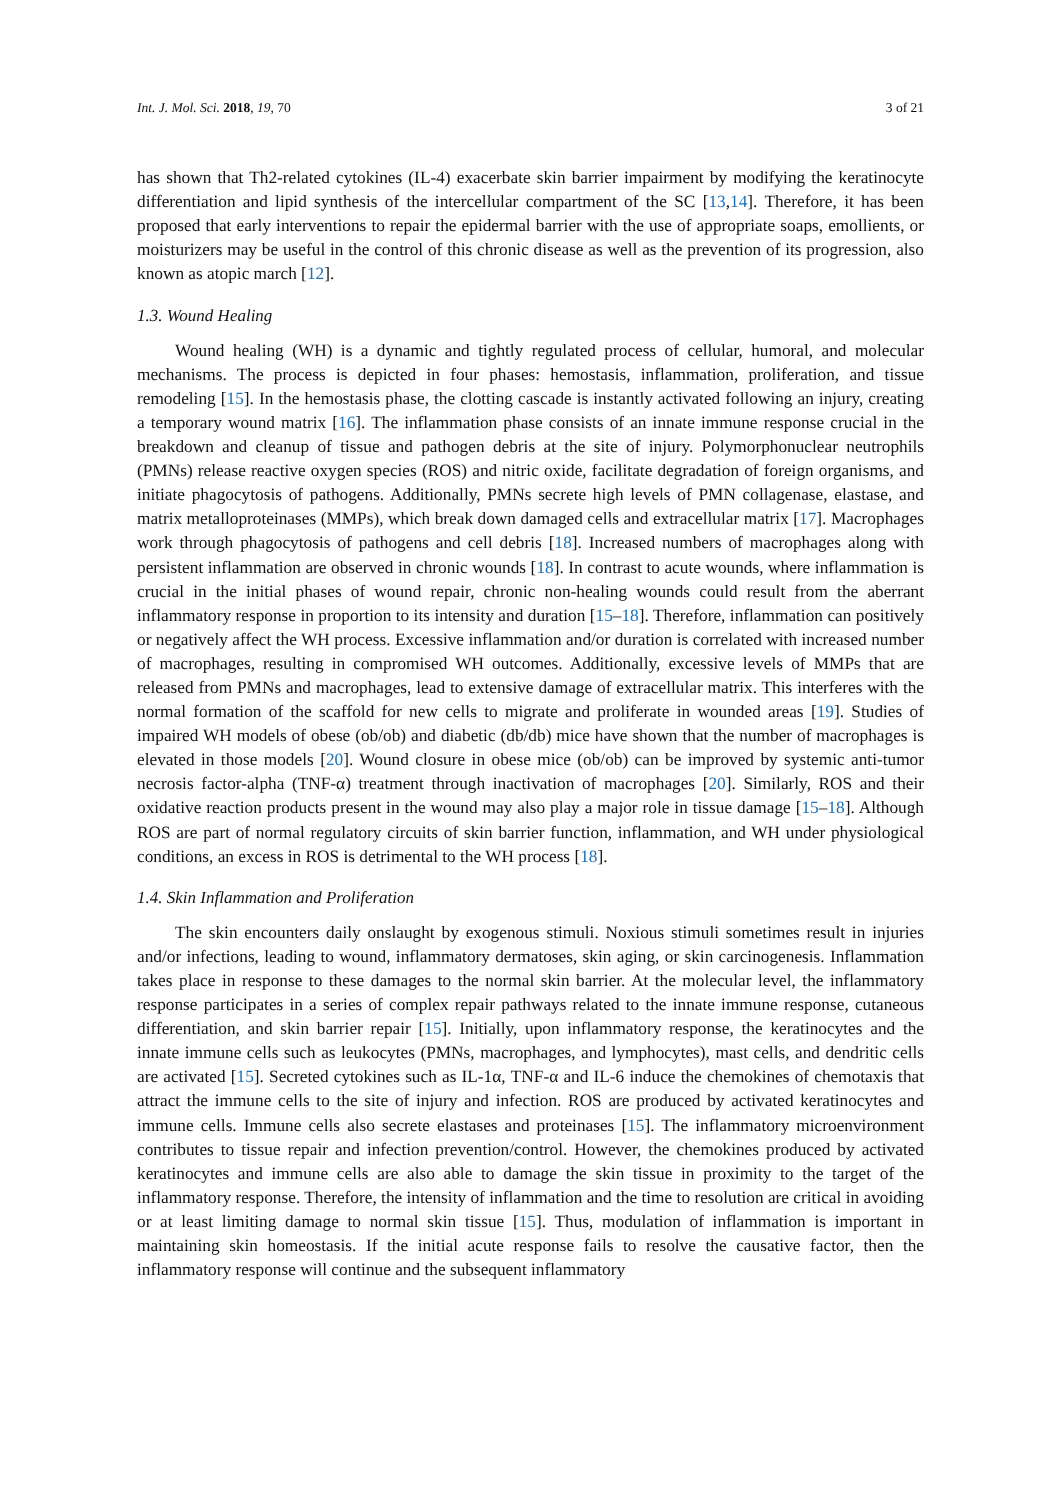Int. J. Mol. Sci. 2018, 19, 70 3 of 21
has shown that Th2-related cytokines (IL-4) exacerbate skin barrier impairment by modifying the keratinocyte differentiation and lipid synthesis of the intercellular compartment of the SC [13,14]. Therefore, it has been proposed that early interventions to repair the epidermal barrier with the use of appropriate soaps, emollients, or moisturizers may be useful in the control of this chronic disease as well as the prevention of its progression, also known as atopic march [12].
1.3. Wound Healing
Wound healing (WH) is a dynamic and tightly regulated process of cellular, humoral, and molecular mechanisms. The process is depicted in four phases: hemostasis, inflammation, proliferation, and tissue remodeling [15]. In the hemostasis phase, the clotting cascade is instantly activated following an injury, creating a temporary wound matrix [16]. The inflammation phase consists of an innate immune response crucial in the breakdown and cleanup of tissue and pathogen debris at the site of injury. Polymorphonuclear neutrophils (PMNs) release reactive oxygen species (ROS) and nitric oxide, facilitate degradation of foreign organisms, and initiate phagocytosis of pathogens. Additionally, PMNs secrete high levels of PMN collagenase, elastase, and matrix metalloproteinases (MMPs), which break down damaged cells and extracellular matrix [17]. Macrophages work through phagocytosis of pathogens and cell debris [18]. Increased numbers of macrophages along with persistent inflammation are observed in chronic wounds [18]. In contrast to acute wounds, where inflammation is crucial in the initial phases of wound repair, chronic non-healing wounds could result from the aberrant inflammatory response in proportion to its intensity and duration [15–18]. Therefore, inflammation can positively or negatively affect the WH process. Excessive inflammation and/or duration is correlated with increased number of macrophages, resulting in compromised WH outcomes. Additionally, excessive levels of MMPs that are released from PMNs and macrophages, lead to extensive damage of extracellular matrix. This interferes with the normal formation of the scaffold for new cells to migrate and proliferate in wounded areas [19]. Studies of impaired WH models of obese (ob/ob) and diabetic (db/db) mice have shown that the number of macrophages is elevated in those models [20]. Wound closure in obese mice (ob/ob) can be improved by systemic anti-tumor necrosis factor-alpha (TNF-α) treatment through inactivation of macrophages [20]. Similarly, ROS and their oxidative reaction products present in the wound may also play a major role in tissue damage [15–18]. Although ROS are part of normal regulatory circuits of skin barrier function, inflammation, and WH under physiological conditions, an excess in ROS is detrimental to the WH process [18].
1.4. Skin Inflammation and Proliferation
The skin encounters daily onslaught by exogenous stimuli. Noxious stimuli sometimes result in injuries and/or infections, leading to wound, inflammatory dermatoses, skin aging, or skin carcinogenesis. Inflammation takes place in response to these damages to the normal skin barrier. At the molecular level, the inflammatory response participates in a series of complex repair pathways related to the innate immune response, cutaneous differentiation, and skin barrier repair [15]. Initially, upon inflammatory response, the keratinocytes and the innate immune cells such as leukocytes (PMNs, macrophages, and lymphocytes), mast cells, and dendritic cells are activated [15]. Secreted cytokines such as IL-1α, TNF-α and IL-6 induce the chemokines of chemotaxis that attract the immune cells to the site of injury and infection. ROS are produced by activated keratinocytes and immune cells. Immune cells also secrete elastases and proteinases [15]. The inflammatory microenvironment contributes to tissue repair and infection prevention/control. However, the chemokines produced by activated keratinocytes and immune cells are also able to damage the skin tissue in proximity to the target of the inflammatory response. Therefore, the intensity of inflammation and the time to resolution are critical in avoiding or at least limiting damage to normal skin tissue [15]. Thus, modulation of inflammation is important in maintaining skin homeostasis. If the initial acute response fails to resolve the causative factor, then the inflammatory response will continue and the subsequent inflammatory